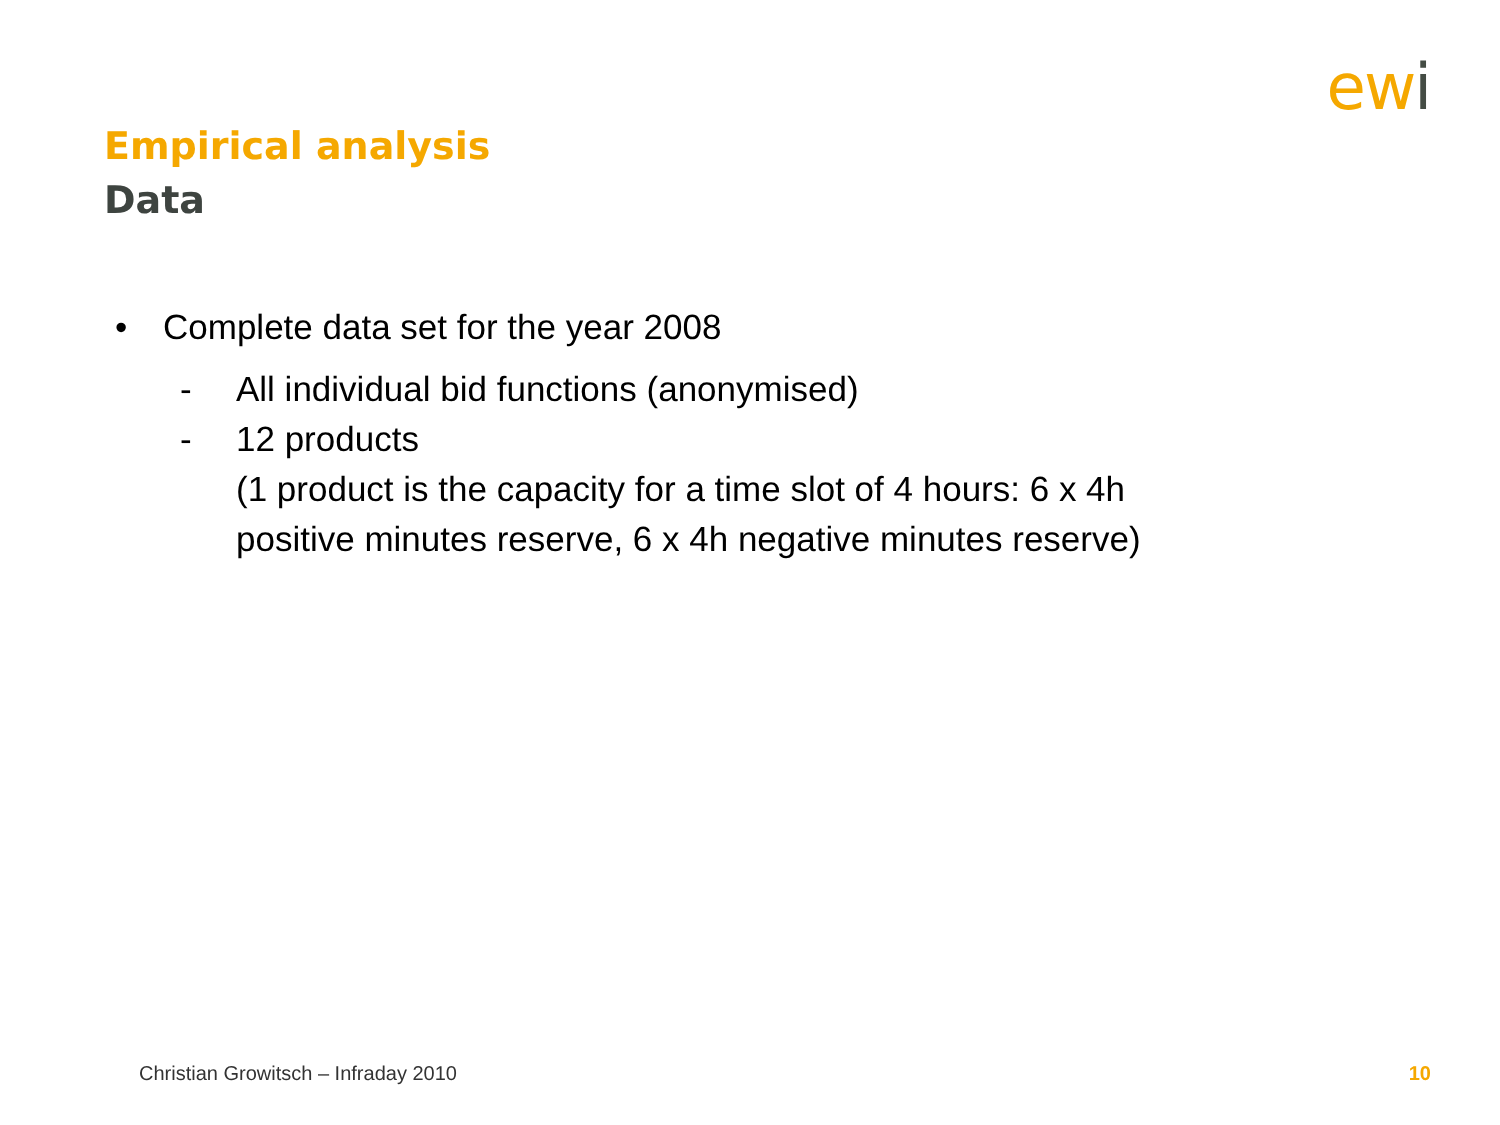ewi
Empirical analysis
Data
• Complete data set for the year 2008
- All individual bid functions (anonymised)
- 12 products
(1 product is the capacity for a time slot of 4 hours: 6 x 4h
positive minutes reserve, 6 x 4h negative minutes reserve)
Christian Growitsch – Infraday 2010 10